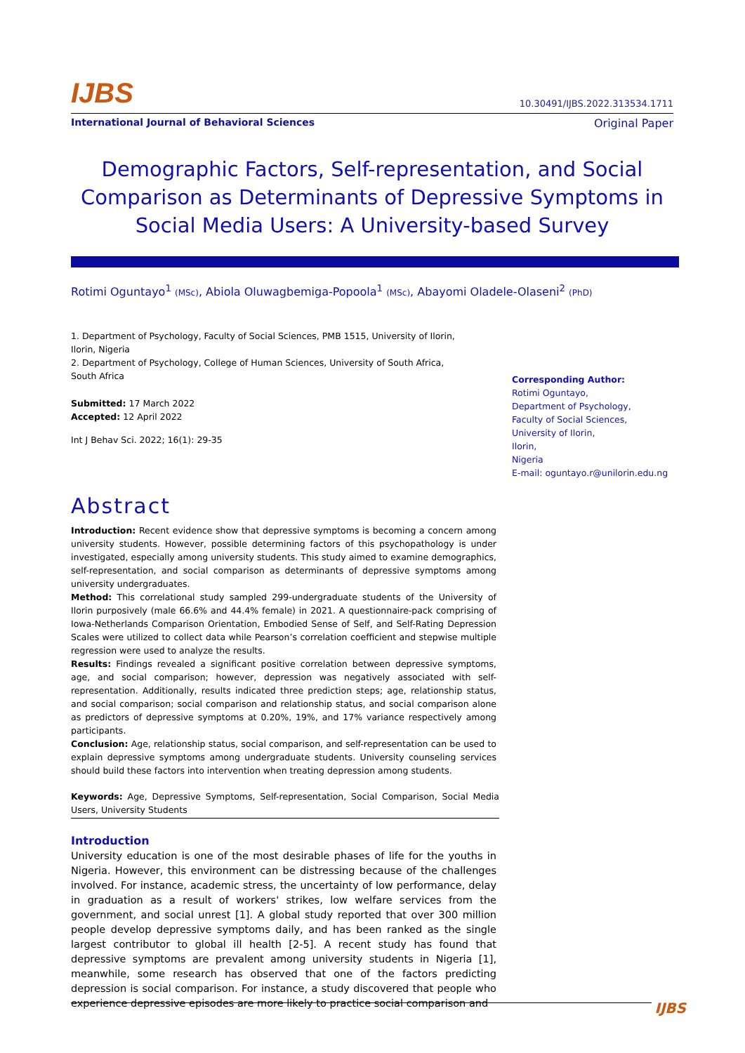IJBS 10.30491/IJBS.2022.313534.1711
International Journal of Behavioral Sciences Original Paper
Demographic Factors, Self-representation, and Social Comparison as Determinants of Depressive Symptoms in Social Media Users: A University-based Survey
Rotimi Oguntayo<sup>1</sup> (MSc), Abiola Oluwagbemiga-Popoola<sup>1</sup> (MSc), Abayomi Oladele-Olaseni<sup>2</sup> (PhD)
1. Department of Psychology, Faculty of Social Sciences, PMB 1515, University of Ilorin, Ilorin, Nigeria
2. Department of Psychology, College of Human Sciences, University of South Africa, South Africa
Submitted: 17 March 2022
Accepted: 12 April 2022
Int J Behav Sci. 2022; 16(1): 29-35
Corresponding Author:
Rotimi Oguntayo,
Department of Psychology,
Faculty of Social Sciences,
University of Ilorin,
Ilorin,
Nigeria
E-mail: oguntayo.r@unilorin.edu.ng
Abstract
Introduction: Recent evidence show that depressive symptoms is becoming a concern among university students. However, possible determining factors of this psychopathology is under investigated, especially among university students. This study aimed to examine demographics, self-representation, and social comparison as determinants of depressive symptoms among university undergraduates.
Method: This correlational study sampled 299-undergraduate students of the University of Ilorin purposively (male 66.6% and 44.4% female) in 2021. A questionnaire-pack comprising of Iowa-Netherlands Comparison Orientation, Embodied Sense of Self, and Self-Rating Depression Scales were utilized to collect data while Pearson’s correlation coefficient and stepwise multiple regression were used to analyze the results.
Results: Findings revealed a significant positive correlation between depressive symptoms, age, and social comparison; however, depression was negatively associated with self-representation. Additionally, results indicated three prediction steps; age, relationship status, and social comparison; social comparison and relationship status, and social comparison alone as predictors of depressive symptoms at 0.20%, 19%, and 17% variance respectively among participants.
Conclusion: Age, relationship status, social comparison, and self-representation can be used to explain depressive symptoms among undergraduate students. University counseling services should build these factors into intervention when treating depression among students.
Keywords: Age, Depressive Symptoms, Self-representation, Social Comparison, Social Media Users, University Students
Introduction
University education is one of the most desirable phases of life for the youths in Nigeria. However, this environment can be distressing because of the challenges involved. For instance, academic stress, the uncertainty of low performance, delay in graduation as a result of workers' strikes, low welfare services from the government, and social unrest [1]. A global study reported that over 300 million people develop depressive symptoms daily, and has been ranked as the single largest contributor to global ill health [2-5]. A recent study has found that depressive symptoms are prevalent among university students in Nigeria [1], meanwhile, some research has observed that one of the factors predicting depression is social comparison. For instance, a study discovered that people who experience depressive episodes are more likely to practice social comparison and
IJBS